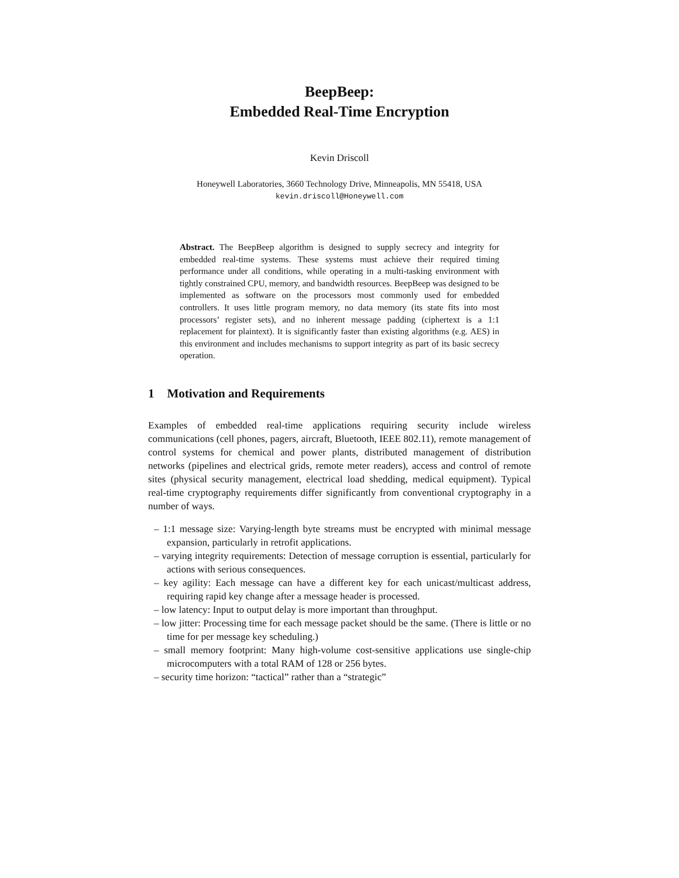BeepBeep:
Embedded Real-Time Encryption
Kevin Driscoll
Honeywell Laboratories, 3660 Technology Drive, Minneapolis, MN 55418, USA
kevin.driscoll@Honeywell.com
Abstract. The BeepBeep algorithm is designed to supply secrecy and integrity for embedded real-time systems. These systems must achieve their required timing performance under all conditions, while operating in a multi-tasking environment with tightly constrained CPU, memory, and bandwidth resources. BeepBeep was designed to be implemented as software on the processors most commonly used for embedded controllers. It uses little program memory, no data memory (its state fits into most processors’ register sets), and no inherent message padding (ciphertext is a 1:1 replacement for plaintext). It is significantly faster than existing algorithms (e.g. AES) in this environment and includes mechanisms to support integrity as part of its basic secrecy operation.
1 Motivation and Requirements
Examples of embedded real-time applications requiring security include wireless communications (cell phones, pagers, aircraft, Bluetooth, IEEE 802.11), remote management of control systems for chemical and power plants, distributed management of distribution networks (pipelines and electrical grids, remote meter readers), access and control of remote sites (physical security management, electrical load shedding, medical equipment). Typical real-time cryptography requirements differ significantly from conventional cryptography in a number of ways.
– 1:1 message size: Varying-length byte streams must be encrypted with minimal message expansion, particularly in retrofit applications.
– varying integrity requirements: Detection of message corruption is essential, particularly for actions with serious consequences.
– key agility: Each message can have a different key for each unicast/multicast address, requiring rapid key change after a message header is processed.
– low latency: Input to output delay is more important than throughput.
– low jitter: Processing time for each message packet should be the same. (There is little or no time for per message key scheduling.)
– small memory footprint: Many high-volume cost-sensitive applications use single-chip microcomputers with a total RAM of 128 or 256 bytes.
– security time horizon: “tactical” rather than a “strategic”